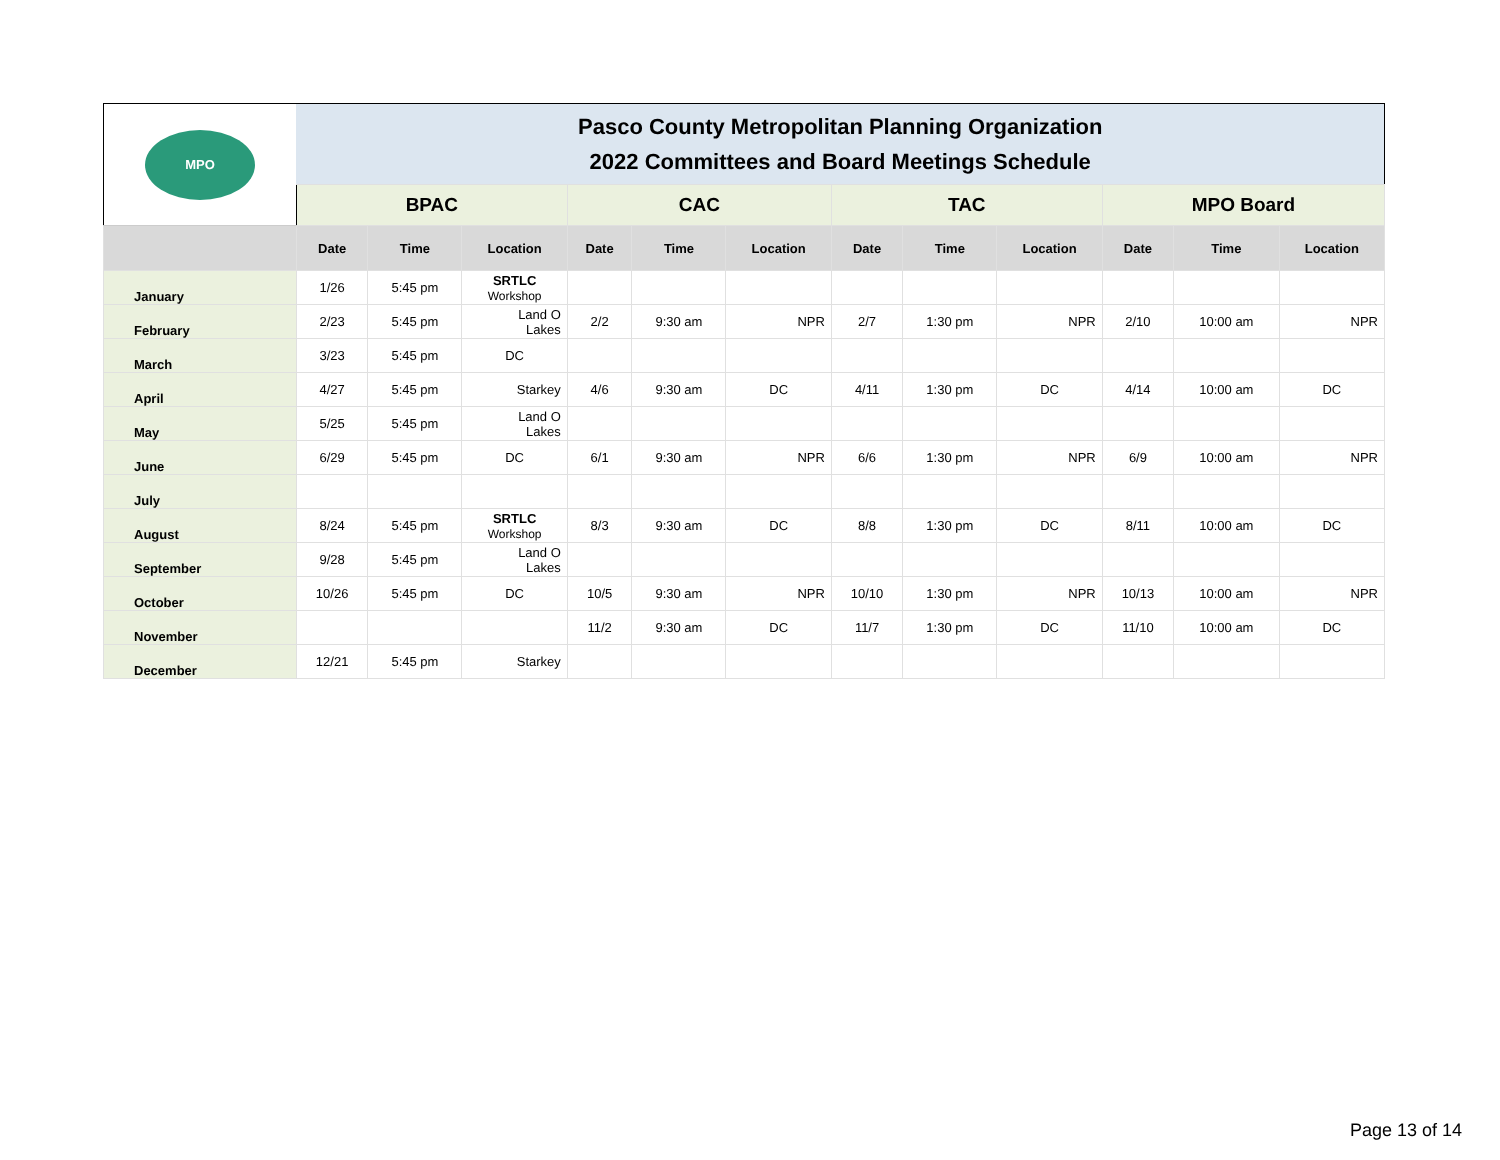| MPO | Pasco County Metropolitan Planning Organization 2022 Committees and Board Meetings Schedule | | | | | | | | | | | |
| | BPAC | | | CAC | | | TAC | | | MPO Board | | |
| | Date | Time | Location | Date | Time | Location | Date | Time | Location | Date | Time | Location |
| January | 1/26 | 5:45 pm | SRTLC Workshop | | | | | | | | | |
| February | 2/23 | 5:45 pm | Land O Lakes | 2/2 | 9:30 am | NPR | 2/7 | 1:30 pm | NPR | 2/10 | 10:00 am | NPR |
| March | 3/23 | 5:45 pm | DC | | | | | | | | | |
| April | 4/27 | 5:45 pm | Starkey | 4/6 | 9:30 am | DC | 4/11 | 1:30 pm | DC | 4/14 | 10:00 am | DC |
| May | 5/25 | 5:45 pm | Land O Lakes | | | | | | | | | |
| June | 6/29 | 5:45 pm | DC | 6/1 | 9:30 am | NPR | 6/6 | 1:30 pm | NPR | 6/9 | 10:00 am | NPR |
| July | | | | | | | | | | | | |
| August | 8/24 | 5:45 pm | SRTLC Workshop | 8/3 | 9:30 am | DC | 8/8 | 1:30 pm | DC | 8/11 | 10:00 am | DC |
| September | 9/28 | 5:45 pm | Land O Lakes | | | | | | | | | |
| October | 10/26 | 5:45 pm | DC | 10/5 | 9:30 am | NPR | 10/10 | 1:30 pm | NPR | 10/13 | 10:00 am | NPR |
| November | | | | 11/2 | 9:30 am | DC | 11/7 | 1:30 pm | DC | 11/10 | 10:00 am | DC |
| December | 12/21 | 5:45 pm | Starkey | | | | | | | | | |
Page 13 of 14